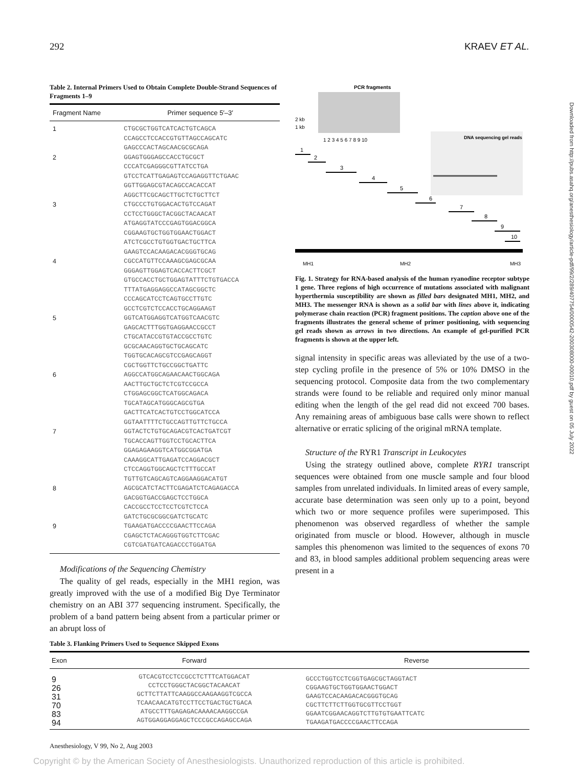292 KRAEV ET AL.
Table 2. Internal Primers Used to Obtain Complete Double-Strand Sequences of Fragments 1–9
| Fragment Name | Primer sequence 5′–3′ |
| --- | --- |
| 1 | CTGCGCTGGTCATCACTGTCAGCA CCAGCCTCCACCGTGTTAGCCAGCATC GAGCCCACTAGCAACGCGCAGA |
| 2 | GGAGTGGGAGCCACCTGCGCT CCCATCGAGGGCGTTATCCTGA GTCCTCATTGAGAGTCCAGAGGTTCTGAAC GGTTGGAGCGTACAGCCACACCAT AGGCTTCGCAGCTTGCTCTGCTTCT |
| 3 | CTGCCCTGTGGACACTGTCCAGAT CCTCCTGGGCTACGGCTACAACAT ATGAGGTATCCCGAGTGGACGGCA CGGAAGTGCTGGTGGAACTGGACT ATCTCGCCTGTGGTGACTGCTTCA GAAGTCCACAAGACACGGGTGCAG |
| 4 | CGCCATGTTCCAAAGCGAGCGCAA GGGAGTTGGAGTCACCACTTCGCT GTGCCACCTGCTGGAGTATTTCTGTGACCA TTTATGAGGAGGCCATAGCGGCTC CCCAGCATCCTCAGTGCCTTGTC GCCTCGTCTCCACCTGCAGGAAGT |
| 5 | GGTCATGGAGGTCATGGTCAACGTC GAGCACTTTGGTGAGGAACCGCCT CTGCATACCGTGTACCGCCTGTC GCGCAACAGGTGCTGCAGCATC TGGTGCACAGCGTCCGAGCAGGT CGCTGGTTCTGCCGGCTGATTC |
| 6 | AGGCCATGGCAGAACAACTGGCAGA AACTTGCTGCTCTCGTCCGCCA CTGGAGCGGCTCATGGCAGACA TGCATAGCATGGGCAGCGTGA GACTTCATCACTGTCCTGGCATCCA GGTAATTTTCTGCCAGTTGTTCTGCCA |
| 7 | GGTACTCTGTGCAGACGTCACTGATCGT TGCACCAGTTGGTCCTGCACTTCA GGAGAGAAGGTCATGGCGGATGA CAAAGGCATTGAGATCCAGGACGCT CTCCAGGTGGCAGCTCTTTGCCAT TGTTGTCAGCAGTCAGGAAGGACATGT |
| 8 | AGCGCATCTACTTCGAGATCTCAGAGACCA GACGGTGACCGAGCTCCTGGCA CACCGCCTCCTCCTCGTCTCCA GATCTGCGCGGCGATCTGCATC |
| 9 | TGAAGATGACCCCGAACTTCCAGA CGAGCTCTACAGGGTGGTCTTCGAC CGTCGATGATCAGACCCTGGATGA |
Modifications of the Sequencing Chemistry
The quality of gel reads, especially in the MH1 region, was greatly improved with the use of a modified Big Dye Terminator chemistry on an ABI 377 sequencing instrument. Specifically, the problem of a band pattern being absent from a particular primer or an abrupt loss of
PCR fragments
2 kb
1 kb
1 2 3 4 5 6 7 8 9 10
DNA sequencing gel reads
1
2
3
4
5
6
7
8
9
10
MH1
MH2
MH3
Fig. 1. Strategy for RNA-based analysis of the human ryanodine receptor subtype 1 gene. Three regions of high occurrence of mutations associated with malignant hyperthermia susceptibility are shown as filled bars designated MH1, MH2, and MH3. The messenger RNA is shown as a solid bar with lines above it, indicating polymerase chain reaction (PCR) fragment positions. The caption above one of the fragments illustrates the general scheme of primer positioning, with sequencing gel reads shown as arrows in two directions. An example of gel-purified PCR fragments is shown at the upper left.
signal intensity in specific areas was alleviated by the use of a two-step cycling profile in the presence of 5% or 10% DMSO in the sequencing protocol. Composite data from the two complementary strands were found to be reliable and required only minor manual editing when the length of the gel read did not exceed 700 bases. Any remaining areas of ambiguous base calls were shown to reflect alternative or erratic splicing of the original mRNA template.
Structure of the RYR1 Transcript in Leukocytes
Using the strategy outlined above, complete RYR1 transcript sequences were obtained from one muscle sample and four blood samples from unrelated individuals. In limited areas of every sample, accurate base determination was seen only up to a point, beyond which two or more sequence profiles were superimposed. This phenomenon was observed regardless of whether the sample originated from muscle or blood. However, although in muscle samples this phenomenon was limited to the sequences of exons 70 and 83, in blood samples additional problem sequencing areas were present in a
Table 3. Flanking Primers Used to Sequence Skipped Exons
| Exon | Forward | Reverse |
| --- | --- | --- |
| 9 26 31 70 83 94 | GTCACGTCCTCCGCCTCTTTCATGGACAT CCTCCTGGGCTACGGCTACAACAT GCTTCTTATTCAAGGCCAAGAAGGTCGCCA TCAACAACATGTCCTTCCTGACTGCTGACA ATGCCTTTGAGAGACAAAACAAGGCCGA AGTGGAGGAGGAGCTCCCGCCAGAGCCAGA | GCCCTGGTCCTCGGTGAGCGCTAGGTACT CGGAAGTGCTGGTGGAACTGGACT GAAGTCCACAAGACACGGGTGCAG CGCTTCTTCTTGGTGCGTTCCTGGT GGAATCGGAACAGGTCTTGTGTGAATTCATC TGAAGATGACCCCGAACTTCCAGA |
Anesthesiology, V 99, No 2, Aug 2003
Copyright © by the American Society of Anesthesiologists. Unauthorized reproduction of this article is prohibited.
Downloaded from http://pubs.asahq.org/anesthesiology/article-pdf/99/2/289/407754/0000542-200308000-00010.pdf by guest on 05 July 2022